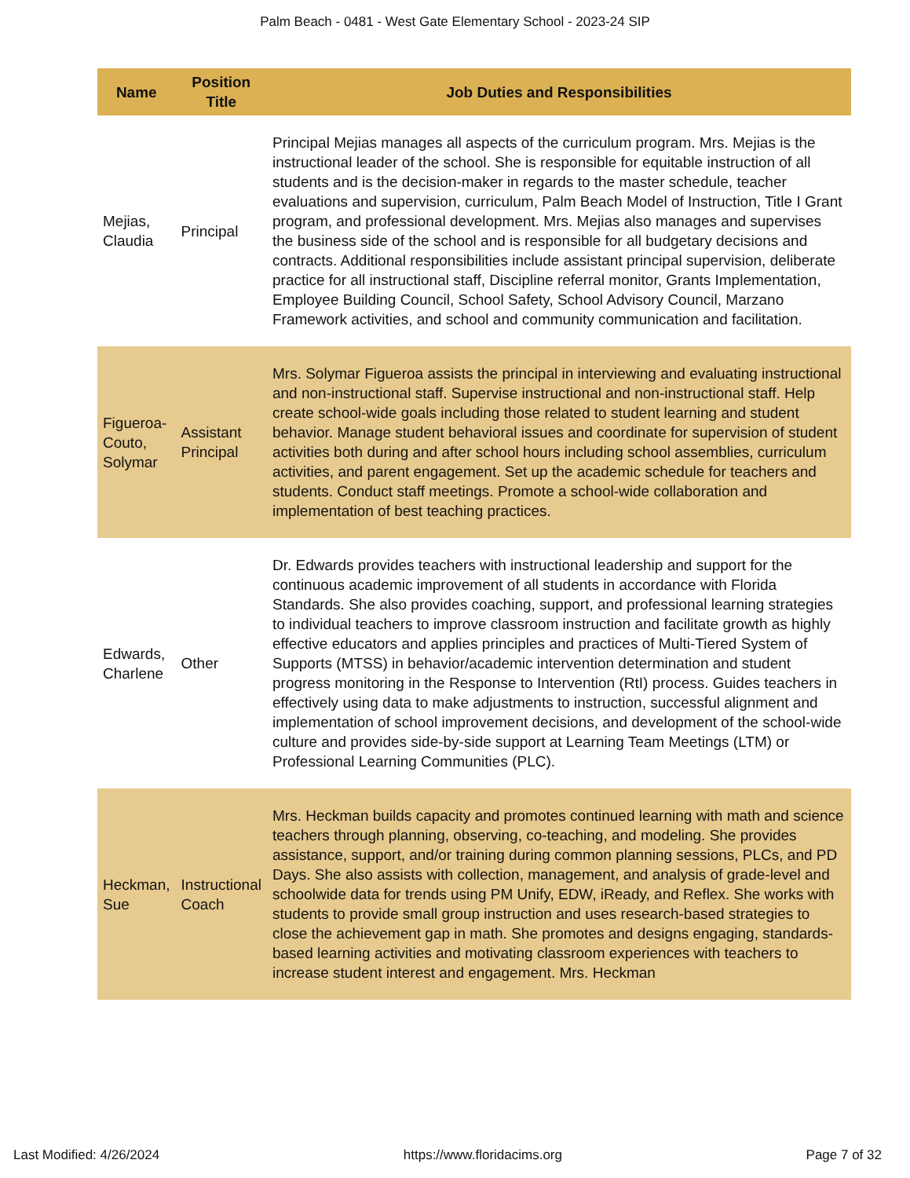Palm Beach - 0481 - West Gate Elementary School - 2023-24 SIP
| Name | Position Title | Job Duties and Responsibilities |
| --- | --- | --- |
| Mejias, Claudia | Principal | Principal Mejias manages all aspects of the curriculum program. Mrs. Mejias is the instructional leader of the school. She is responsible for equitable instruction of all students and is the decision-maker in regards to the master schedule, teacher evaluations and supervision, curriculum, Palm Beach Model of Instruction, Title I Grant program, and professional development. Mrs. Mejias also manages and supervises the business side of the school and is responsible for all budgetary decisions and contracts. Additional responsibilities include assistant principal supervision, deliberate practice for all instructional staff, Discipline referral monitor, Grants Implementation, Employee Building Council, School Safety, School Advisory Council, Marzano Framework activities, and school and community communication and facilitation. |
| Figueroa-Couto, Solymar | Assistant Principal | Mrs. Solymar Figueroa assists the principal in interviewing and evaluating instructional and non-instructional staff. Supervise instructional and non-instructional staff. Help create school-wide goals including those related to student learning and student behavior. Manage student behavioral issues and coordinate for supervision of student activities both during and after school hours including school assemblies, curriculum activities, and parent engagement. Set up the academic schedule for teachers and students. Conduct staff meetings. Promote a school-wide collaboration and implementation of best teaching practices. |
| Edwards, Charlene | Other | Dr. Edwards provides teachers with instructional leadership and support for the continuous academic improvement of all students in accordance with Florida Standards. She also provides coaching, support, and professional learning strategies to individual teachers to improve classroom instruction and facilitate growth as highly effective educators and applies principles and practices of Multi-Tiered System of Supports (MTSS) in behavior/academic intervention determination and student progress monitoring in the Response to Intervention (RtI) process. Guides teachers in effectively using data to make adjustments to instruction, successful alignment and implementation of school improvement decisions, and development of the school-wide culture and provides side-by-side support at Learning Team Meetings (LTM) or Professional Learning Communities (PLC). |
| Heckman, Sue | Instructional Coach | Mrs. Heckman builds capacity and promotes continued learning with math and science teachers through planning, observing, co-teaching, and modeling. She provides assistance, support, and/or training during common planning sessions, PLCs, and PD Days. She also assists with collection, management, and analysis of grade-level and schoolwide data for trends using PM Unify, EDW, iReady, and Reflex. She works with students to provide small group instruction and uses research-based strategies to close the achievement gap in math. She promotes and designs engaging, standards-based learning activities and motivating classroom experiences with teachers to increase student interest and engagement. Mrs. Heckman |
Last Modified: 4/26/2024 https://www.floridacims.org Page 7 of 32